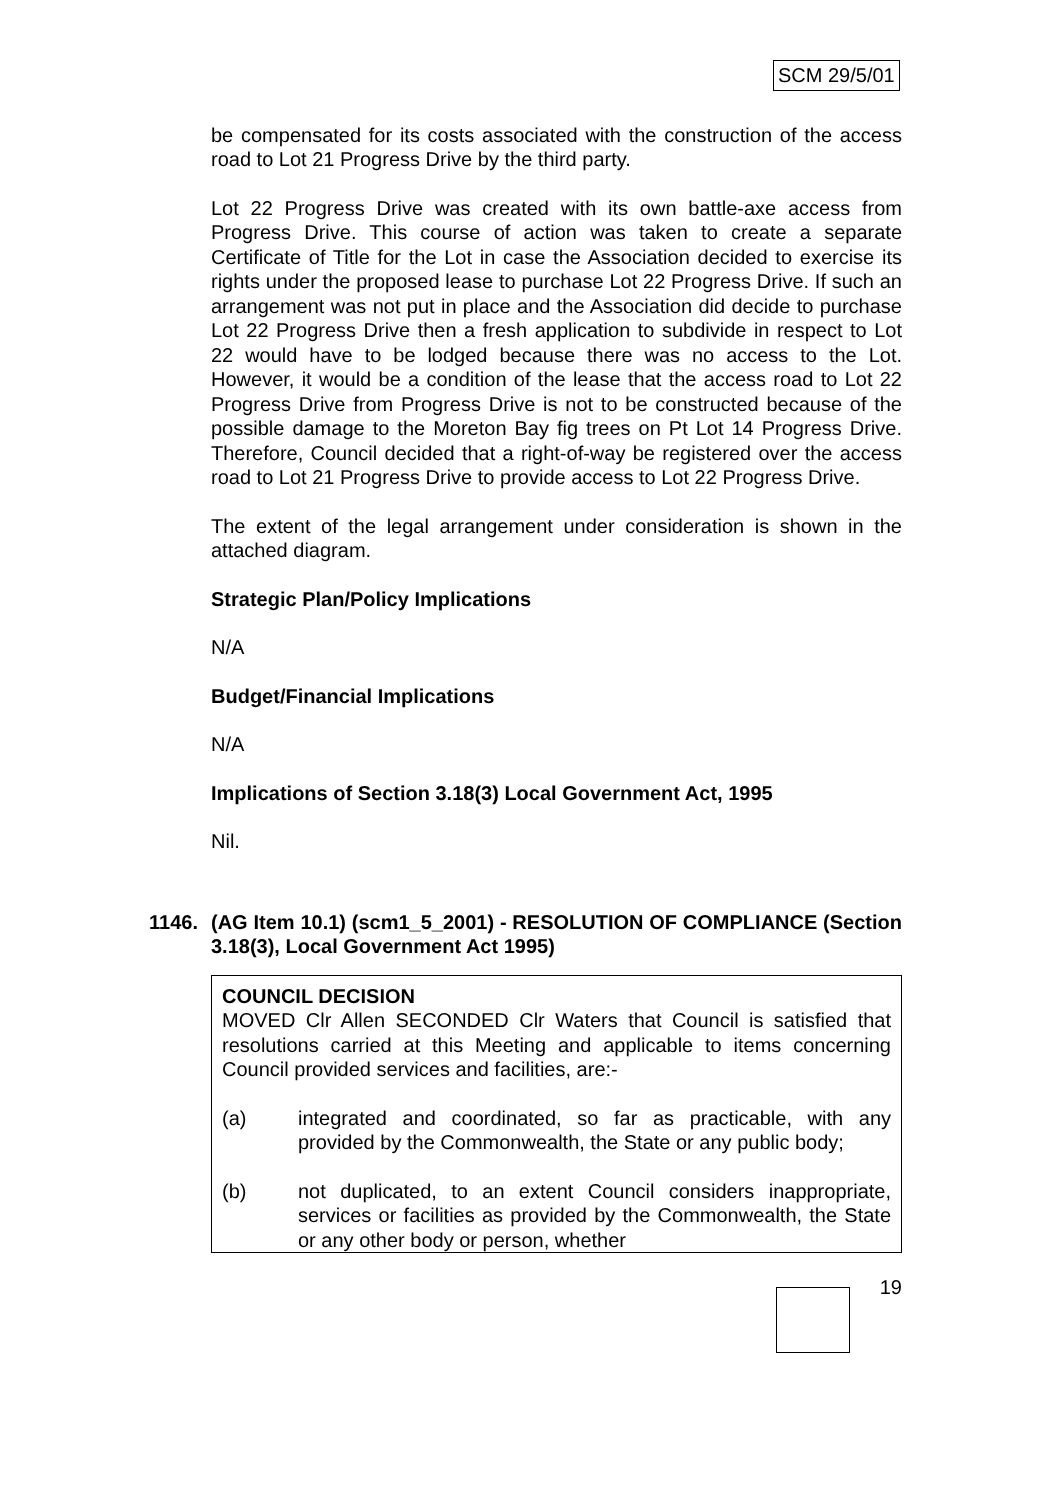SCM 29/5/01
be compensated for its costs associated with the construction of the access road to Lot 21 Progress Drive by the third party.
Lot 22 Progress Drive was created with its own battle-axe access from Progress Drive. This course of action was taken to create a separate Certificate of Title for the Lot in case the Association decided to exercise its rights under the proposed lease to purchase Lot 22 Progress Drive. If such an arrangement was not put in place and the Association did decide to purchase Lot 22 Progress Drive then a fresh application to subdivide in respect to Lot 22 would have to be lodged because there was no access to the Lot. However, it would be a condition of the lease that the access road to Lot 22 Progress Drive from Progress Drive is not to be constructed because of the possible damage to the Moreton Bay fig trees on Pt Lot 14 Progress Drive. Therefore, Council decided that a right-of-way be registered over the access road to Lot 21 Progress Drive to provide access to Lot 22 Progress Drive.
The extent of the legal arrangement under consideration is shown in the attached diagram.
Strategic Plan/Policy Implications
N/A
Budget/Financial Implications
N/A
Implications of Section 3.18(3) Local Government Act, 1995
Nil.
1146. (AG Item 10.1) (scm1_5_2001) - RESOLUTION OF COMPLIANCE (Section 3.18(3), Local Government Act 1995)
COUNCIL DECISION
MOVED Clr Allen SECONDED Clr Waters that Council is satisfied that resolutions carried at this Meeting and applicable to items concerning Council provided services and facilities, are:-
(a) integrated and coordinated, so far as practicable, with any provided by the Commonwealth, the State or any public body;
(b) not duplicated, to an extent Council considers inappropriate, services or facilities as provided by the Commonwealth, the State or any other body or person, whether
19